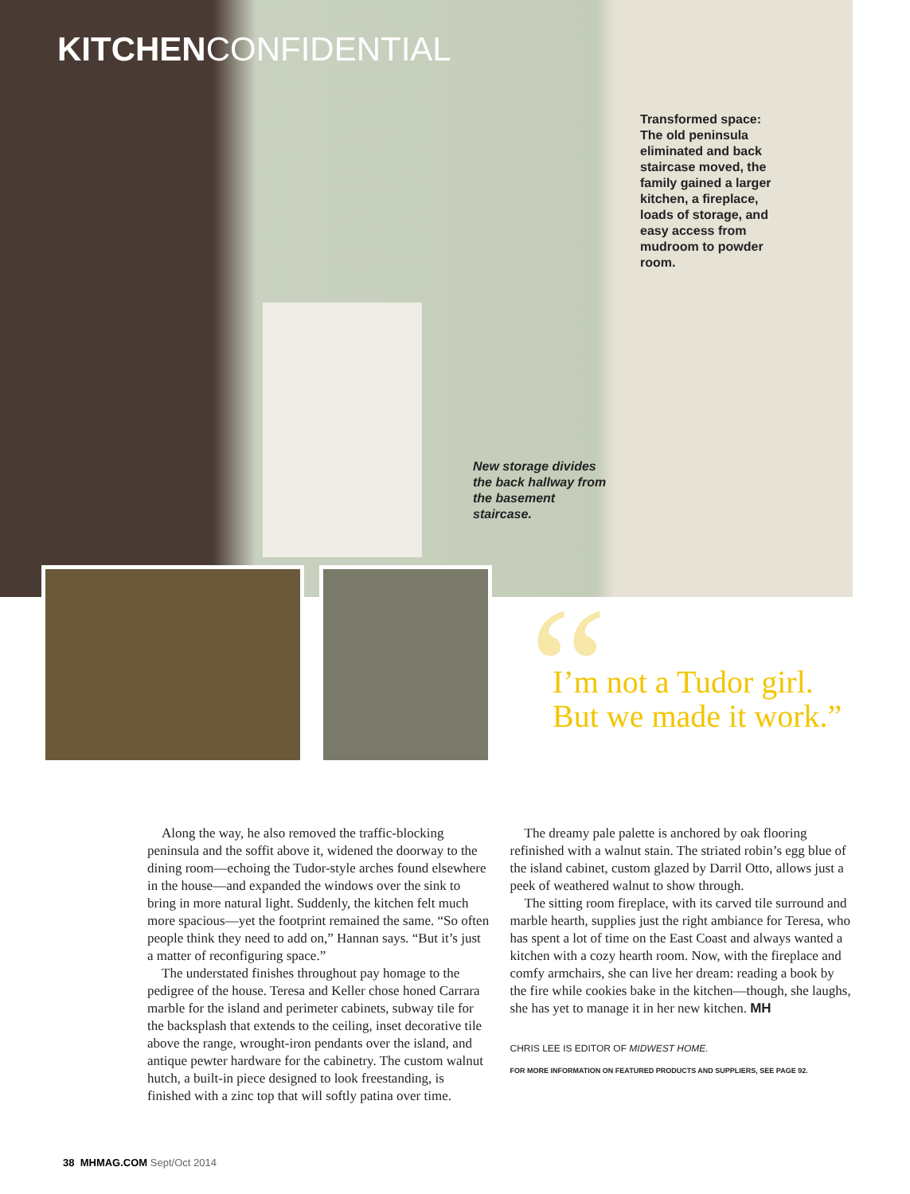KITCHEN CONFIDENTIAL
Transformed space: The old peninsula eliminated and back staircase moved, the family gained a larger kitchen, a fireplace, loads of storage, and easy access from mudroom to powder room.
New storage divides the back hallway from the basement staircase.
“
I’m not a Tudor girl.
But we made it work.”
Along the way, he also removed the traffic-blocking peninsula and the soffit above it, widened the doorway to the dining room—echoing the Tudor-style arches found elsewhere in the house—and expanded the windows over the sink to bring in more natural light. Suddenly, the kitchen felt much more spacious—yet the footprint remained the same. “So often people think they need to add on,” Hannan says. “But it’s just a matter of reconfiguring space.”
The understated finishes throughout pay homage to the pedigree of the house. Teresa and Keller chose honed Carrara marble for the island and perimeter cabinets, subway tile for the backsplash that extends to the ceiling, inset decorative tile above the range, wrought-iron pendants over the island, and antique pewter hardware for the cabinetry. The custom walnut hutch, a built-in piece designed to look freestanding, is finished with a zinc top that will softly patina over time.
The dreamy pale palette is anchored by oak flooring refinished with a walnut stain. The striated robin’s egg blue of the island cabinet, custom glazed by Darril Otto, allows just a peek of weathered walnut to show through.
The sitting room fireplace, with its carved tile surround and marble hearth, supplies just the right ambiance for Teresa, who has spent a lot of time on the East Coast and always wanted a kitchen with a cozy hearth room. Now, with the fireplace and comfy armchairs, she can live her dream: reading a book by the fire while cookies bake in the kitchen—though, she laughs, she has yet to manage it in her new kitchen. MH
CHRIS LEE IS EDITOR OF MIDWEST HOME.
FOR MORE INFORMATION ON FEATURED PRODUCTS AND SUPPLIERS, SEE PAGE 92.
38 MHMAG.COM Sept/Oct 2014